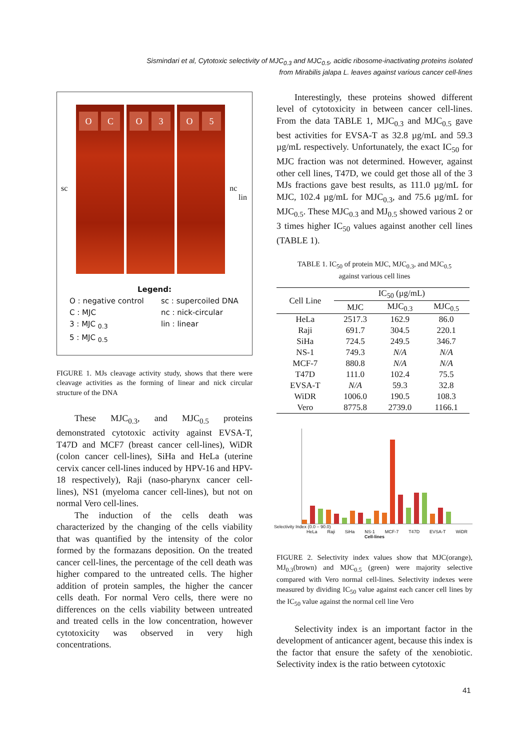Sismindari et al, Cytotoxic selectivity of MJC<sub>0.3</sub> and MJC<sub>0.5</sub>, acidic ribosome-inactivating proteins isolated
from Mirabilis jalapa L. leaves against various cancer cell-lines
O C O 3 O 5
sc nc
lin
Legend:
O : negative control
C : MJC
3 : MJC <sub>0.3</sub>
5 : MJC <sub>0.5</sub>
sc : supercoiled DNA
nc : nick-circular
lin : linear
FIGURE 1. MJs cleavage activity study, shows that there were cleavage activities as the forming of linear and nick circular structure of the DNA
These MJC<sub>0.3</sub>, and MJC<sub>0.5</sub> proteins demonstrated cytotoxic activity against EVSA-T, T47D and MCF7 (breast cancer cell-lines), WiDR (colon cancer cell-lines), SiHa and HeLa (uterine cervix cancer cell-lines induced by HPV-16 and HPV-18 respectively), Raji (naso-pharynx cancer cell-lines), NS1 (myeloma cancer cell-lines), but not on normal Vero cell-lines.
The induction of the cells death was characterized by the changing of the cells viability that was quantified by the intensity of the color formed by the formazans deposition. On the treated cancer cell-lines, the percentage of the cell death was higher compared to the untreated cells. The higher addition of protein samples, the higher the cancer cells death. For normal Vero cells, there were no differences on the cells viability between untreated and treated cells in the low concentration, however cytotoxicity was observed in very high concentrations.
Interestingly, these proteins showed different level of cytotoxicity in between cancer cell-lines. From the data TABLE 1, MJC<sub>0.3</sub> and MJC<sub>0.5</sub> gave best activities for EVSA-T as 32.8 µg/mL and 59.3 µg/mL respectively. Unfortunately, the exact IC<sub>50</sub> for MJC fraction was not determined. However, against other cell lines, T47D, we could get those all of the 3 MJs fractions gave best results, as 111.0 µg/mL for MJC, 102.4 µg/mL for MJC<sub>0.3</sub>, and 75.6 µg/mL for MJC<sub>0.5</sub>. These MJC<sub>0.3</sub> and MJ<sub>0.5</sub> showed various 2 or 3 times higher IC<sub>50</sub> values against another cell lines (TABLE 1).
TABLE 1. IC<sub>50</sub> of protein MJC, MJC<sub>0.3</sub>, and MJC<sub>0.5</sub>
against various cell lines
| Cell Line | IC<sub>50</sub> (µg/mL) | | |
| --- | --- | --- | --- |
| | MJC | MJC<sub>0.3</sub> | MJC<sub>0.5</sub> |
| HeLa | 2517.3 | 162.9 | 86.0 |
| Raji | 691.7 | 304.5 | 220.1 |
| SiHa | 724.5 | 249.5 | 346.7 |
| NS-1 | 749.3 | N/A | N/A |
| MCF-7 | 880.8 | N/A | N/A |
| T47D | 111.0 | 102.4 | 75.5 |
| EVSA-T | N/A | 59.3 | 32.8 |
| WiDR | 1006.0 | 190.5 | 108.3 |
| Vero | 8775.8 | 2739.0 | 1166.1 |
Selectivity Index (0.0 – 90.0)
HeLa Raji SiHa NS-1 MCF-7 T47D EVSA-T WiDR
Cell-lines
FIGURE 2. Selectivity index values show that MJC(orange), MJ<sub>0.3</sub>(brown) and MJC<sub>0.5</sub> (green) were majority selective compared with Vero normal cell-lines. Selectivity indexes were measured by dividing IC<sub>50</sub> value against each cancer cell lines by the IC<sub>50</sub> value against the normal cell line Vero
Selectivity index is an important factor in the development of anticancer agent, because this index is the factor that ensure the safety of the xenobiotic. Selectivity index is the ratio between cytotoxic
41